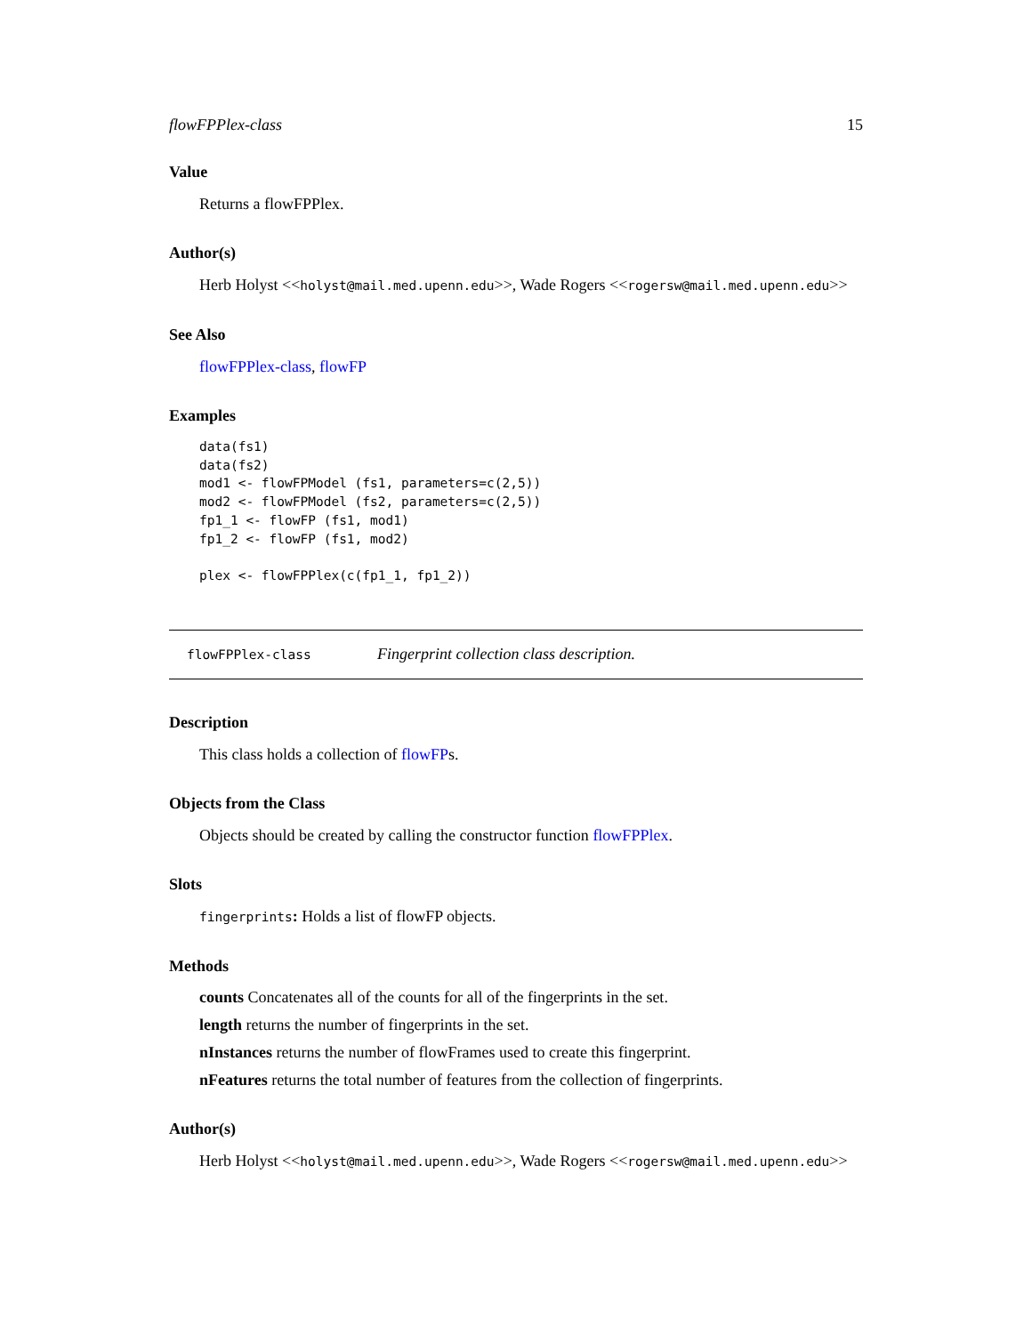flowFPPlex-class 15
Value
Returns a flowFPPlex.
Author(s)
Herb Holyst <<holyst@mail.med.upenn.edu>>, Wade Rogers <<rogersw@mail.med.upenn.edu>>
See Also
flowFPPlex-class, flowFP
Examples
data(fs1)
data(fs2)
mod1 <- flowFPModel (fs1, parameters=c(2,5))
mod2 <- flowFPModel (fs2, parameters=c(2,5))
fp1_1 <- flowFP (fs1, mod1)
fp1_2 <- flowFP (fs1, mod2)

plex <- flowFPPlex(c(fp1_1, fp1_2))
flowFPPlex-class Fingerprint collection class description.
Description
This class holds a collection of flowFPs.
Objects from the Class
Objects should be created by calling the constructor function flowFPPlex.
Slots
fingerprints: Holds a list of flowFP objects.
Methods
counts Concatenates all of the counts for all of the fingerprints in the set.
length returns the number of fingerprints in the set.
nInstances returns the number of flowFrames used to create this fingerprint.
nFeatures returns the total number of features from the collection of fingerprints.
Author(s)
Herb Holyst <<holyst@mail.med.upenn.edu>>, Wade Rogers <<rogersw@mail.med.upenn.edu>>